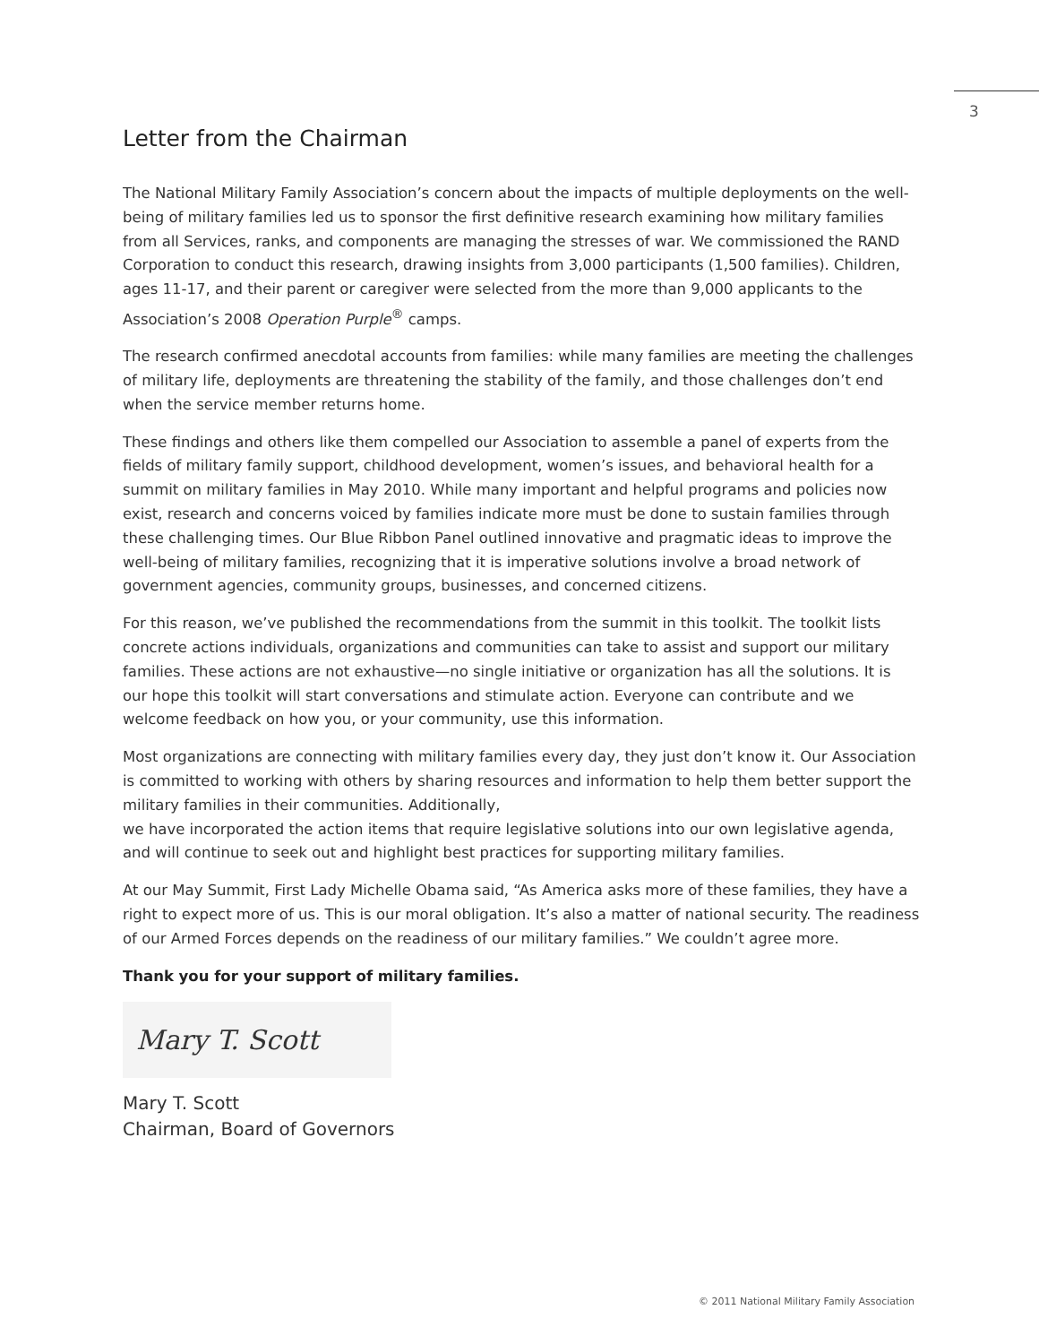3
Letter from the Chairman
The National Military Family Association’s concern about the impacts of multiple deployments on the well-being of military families led us to sponsor the first definitive research examining how military families from all Services, ranks, and components are managing the stresses of war. We commissioned the RAND Corporation to conduct this research, drawing insights from 3,000 participants (1,500 families). Children, ages 11-17, and their parent or caregiver were selected from the more than 9,000 applicants to the Association’s 2008 Operation Purple<sup>®</sup> camps.
The research confirmed anecdotal accounts from families: while many families are meeting the challenges of military life, deployments are threatening the stability of the family, and those challenges don’t end when the service member returns home.
These findings and others like them compelled our Association to assemble a panel of experts from the fields of military family support, childhood development, women’s issues, and behavioral health for a summit on military families in May 2010. While many important and helpful programs and policies now exist, research and concerns voiced by families indicate more must be done to sustain families through these challenging times. Our Blue Ribbon Panel outlined innovative and pragmatic ideas to improve the well-being of military families, recognizing that it is imperative solutions involve a broad network of government agencies, community groups, businesses, and concerned citizens.
For this reason, we’ve published the recommendations from the summit in this toolkit. The toolkit lists concrete actions individuals, organizations and communities can take to assist and support our military families. These actions are not exhaustive—no single initiative or organization has all the solutions. It is our hope this toolkit will start conversations and stimulate action. Everyone can contribute and we welcome feedback on how you, or your community, use this information.
Most organizations are connecting with military families every day, they just don’t know it. Our Association is committed to working with others by sharing resources and information to help them better support the military families in their communities. Additionally,
we have incorporated the action items that require legislative solutions into our own legislative agenda, and will continue to seek out and highlight best practices for supporting military families.
At our May Summit, First Lady Michelle Obama said, “As America asks more of these families, they have a right to expect more of us. This is our moral obligation. It’s also a matter of national security. The readiness of our Armed Forces depends on the readiness of our military families.” We couldn’t agree more.
Thank you for your support of military families.
Mary T. Scott
Mary T. Scott
Chairman, Board of Governors
© 2011 National Military Family Association